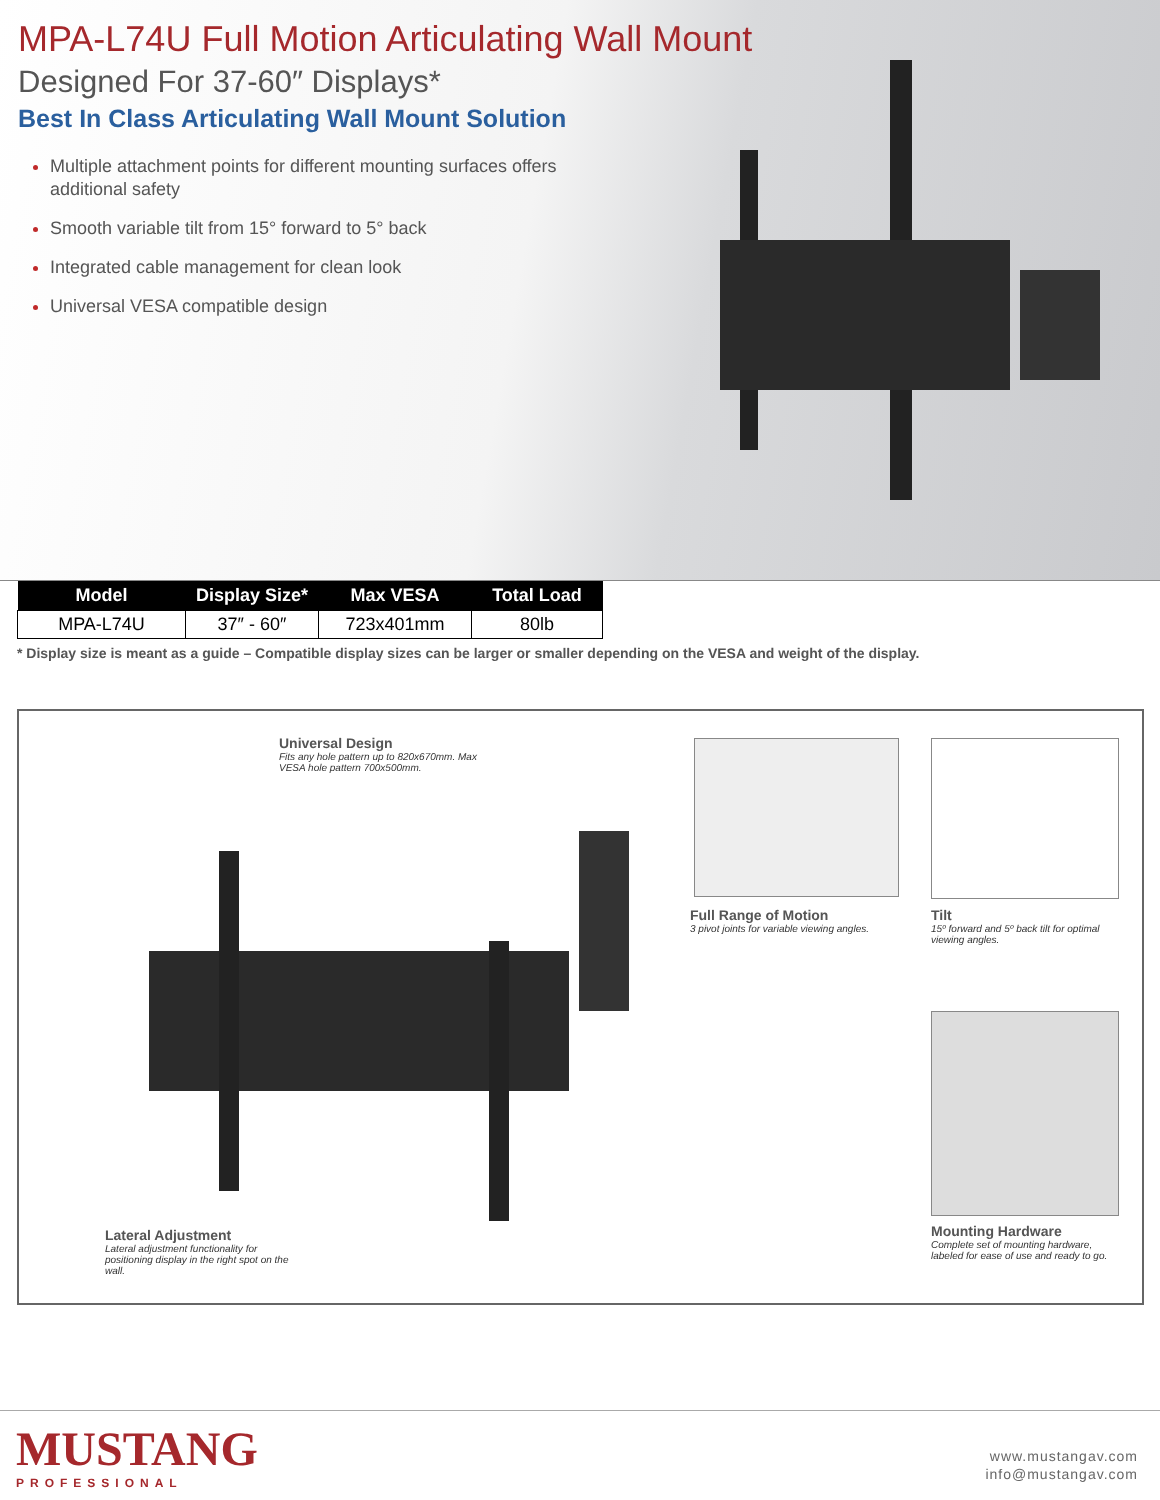MPA-L74U Full Motion Articulating Wall Mount
Designed For 37-60″ Displays*
Best In Class Articulating Wall Mount Solution
Multiple attachment points for different mounting surfaces offers additional safety
Smooth variable tilt from 15° forward to 5° back
Integrated cable management for clean look
Universal VESA compatible design
| Model | Display Size* | Max VESA | Total Load |
| --- | --- | --- | --- |
| MPA-L74U | 37″ - 60″ | 723x401mm | 80lb |
* Display size is meant as a guide – Compatible display sizes can be larger or smaller depending on the VESA and weight of the display.
Universal Design
Fits any hole pattern up to 820x670mm. Max VESA hole pattern 700x500mm.
Lateral Adjustment
Lateral adjustment functionality for positioning display in the right spot on the wall.
Full Range of Motion
3 pivot joints for variable viewing angles.
Tilt
15º forward and 5º back tilt for optimal viewing angles.
Mounting Hardware
Complete set of mounting hardware, labeled for ease of use and ready to go.
MUSTANG
PROFESSIONAL
www.mustangav.com
info@mustangav.com